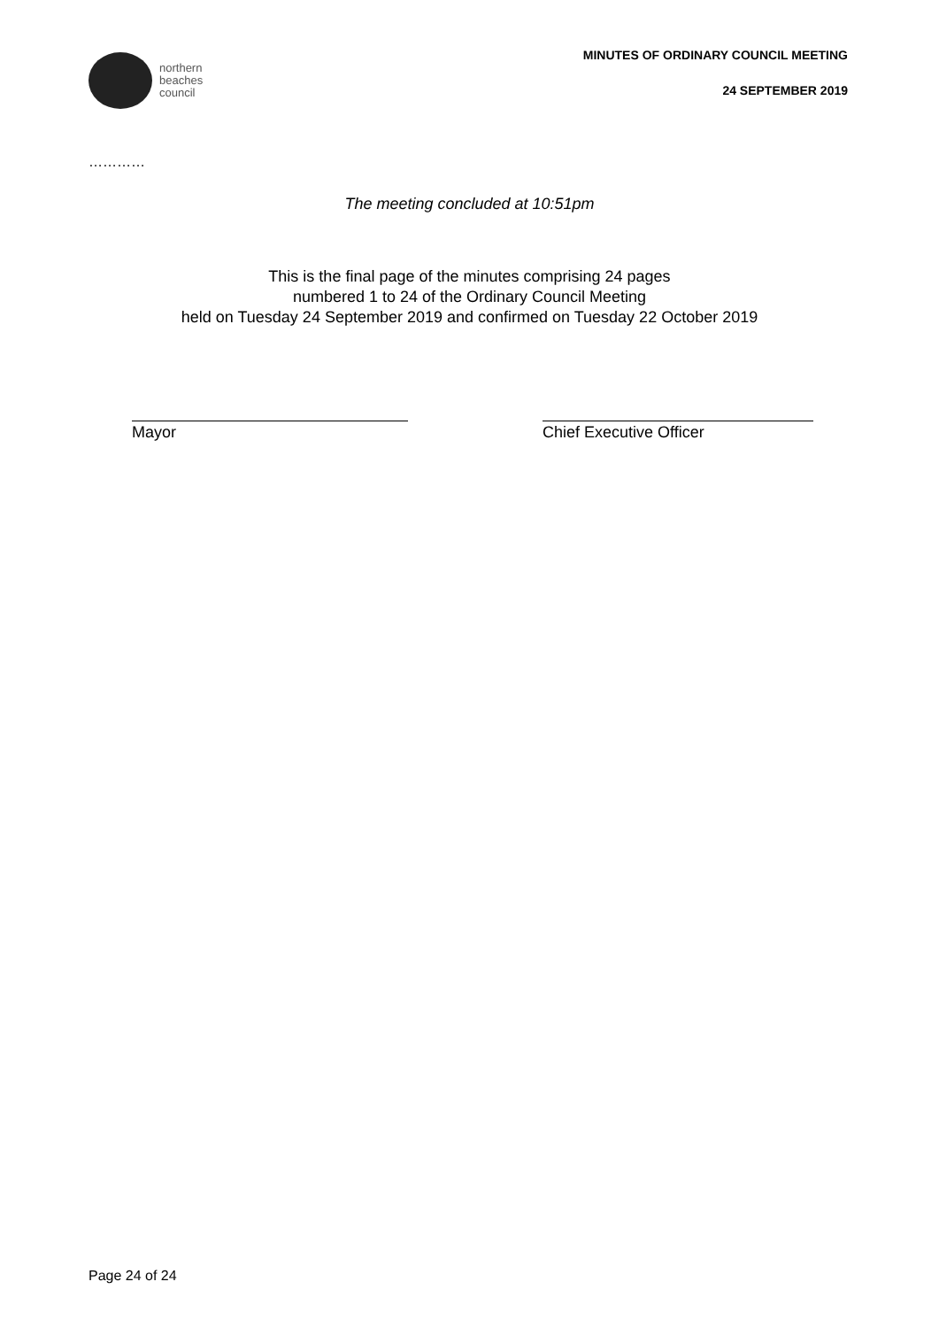northern
beaches
council
MINUTES OF ORDINARY COUNCIL MEETING
24 SEPTEMBER 2019
…………
The meeting concluded at 10:51pm
This is the final page of the minutes comprising 24 pages
numbered 1 to 24 of the Ordinary Council Meeting
held on Tuesday 24 September 2019 and confirmed on Tuesday 22 October 2019
Mayor Chief Executive Officer
Page 24 of 24